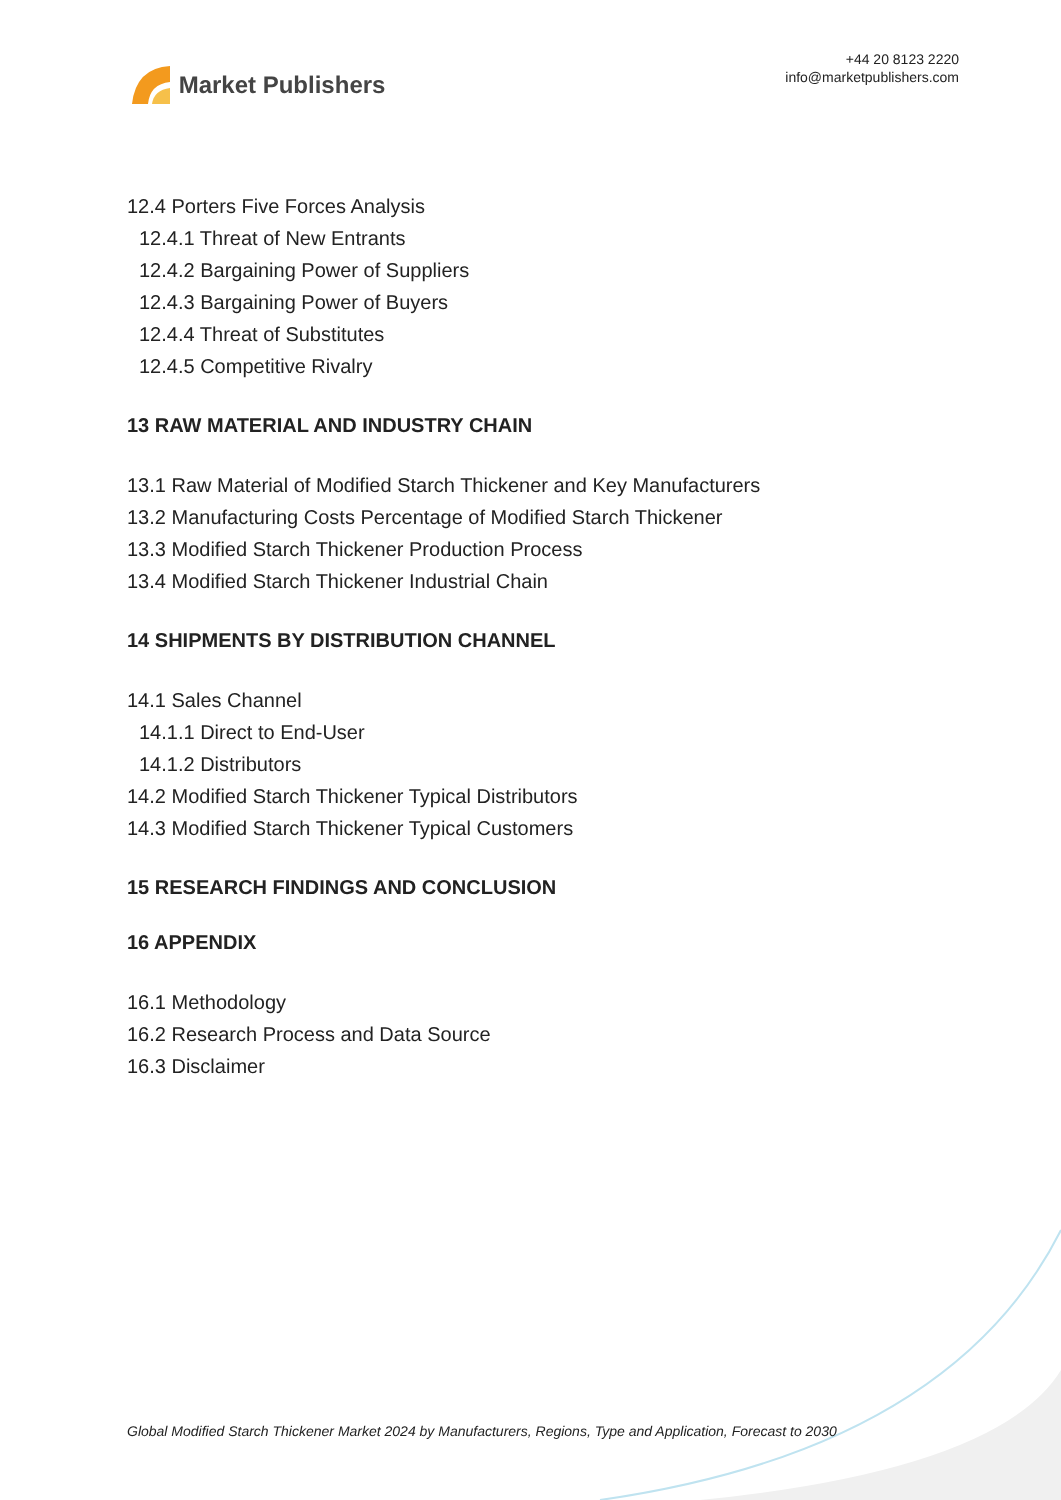Market Publishers
+44 20 8123 2220
info@marketpublishers.com
12.4 Porters Five Forces Analysis
12.4.1 Threat of New Entrants
12.4.2 Bargaining Power of Suppliers
12.4.3 Bargaining Power of Buyers
12.4.4 Threat of Substitutes
12.4.5 Competitive Rivalry
13 RAW MATERIAL AND INDUSTRY CHAIN
13.1 Raw Material of Modified Starch Thickener and Key Manufacturers
13.2 Manufacturing Costs Percentage of Modified Starch Thickener
13.3 Modified Starch Thickener Production Process
13.4 Modified Starch Thickener Industrial Chain
14 SHIPMENTS BY DISTRIBUTION CHANNEL
14.1 Sales Channel
14.1.1 Direct to End-User
14.1.2 Distributors
14.2 Modified Starch Thickener Typical Distributors
14.3 Modified Starch Thickener Typical Customers
15 RESEARCH FINDINGS AND CONCLUSION
16 APPENDIX
16.1 Methodology
16.2 Research Process and Data Source
16.3 Disclaimer
Global Modified Starch Thickener Market 2024 by Manufacturers, Regions, Type and Application, Forecast to 2030